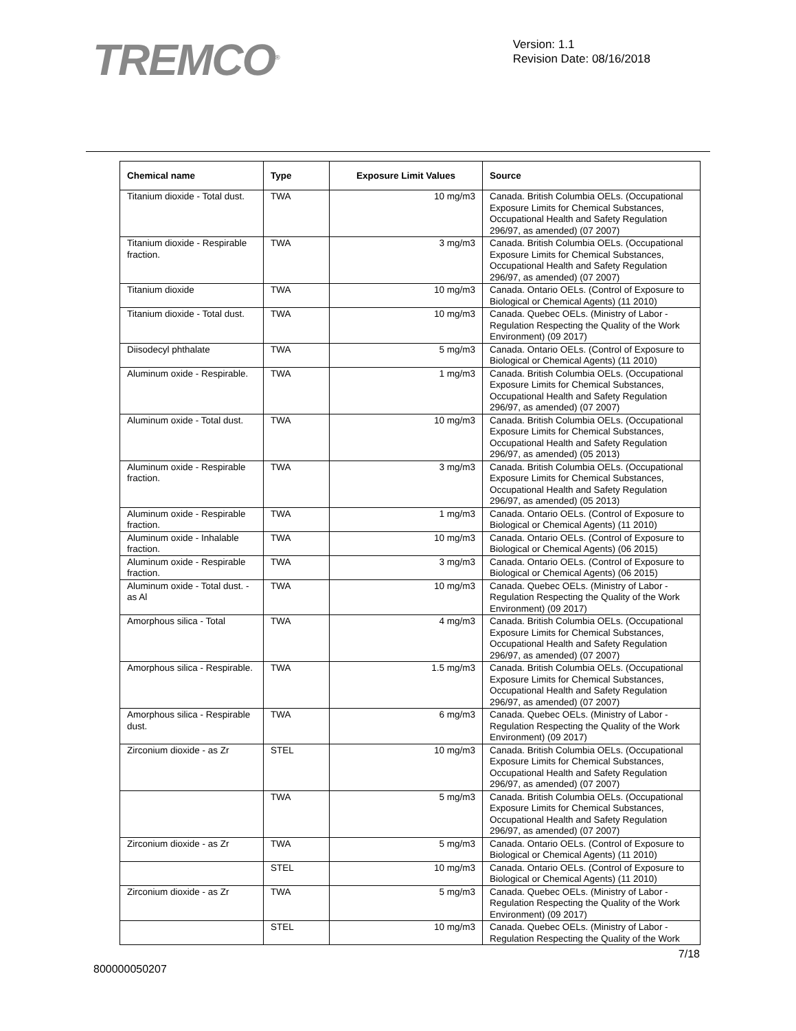TREMCO<sup>®</sup>
Version: 1.1
Revision Date: 08/16/2018
| Chemical name | Type | Exposure Limit Values | Source |
| --- | --- | --- | --- |
| Titanium dioxide - Total dust. | TWA | 10 mg/m3 | Canada. British Columbia OELs. (Occupational Exposure Limits for Chemical Substances, Occupational Health and Safety Regulation 296/97, as amended) (07 2007) |
| Titanium dioxide - Respirable fraction. | TWA | 3 mg/m3 | Canada. British Columbia OELs. (Occupational Exposure Limits for Chemical Substances, Occupational Health and Safety Regulation 296/97, as amended) (07 2007) |
| Titanium dioxide | TWA | 10 mg/m3 | Canada. Ontario OELs. (Control of Exposure to Biological or Chemical Agents) (11 2010) |
| Titanium dioxide - Total dust. | TWA | 10 mg/m3 | Canada. Quebec OELs. (Ministry of Labor - Regulation Respecting the Quality of the Work Environment) (09 2017) |
| Diisodecyl phthalate | TWA | 5 mg/m3 | Canada. Ontario OELs. (Control of Exposure to Biological or Chemical Agents) (11 2010) |
| Aluminum oxide - Respirable. | TWA | 1 mg/m3 | Canada. British Columbia OELs. (Occupational Exposure Limits for Chemical Substances, Occupational Health and Safety Regulation 296/97, as amended) (07 2007) |
| Aluminum oxide - Total dust. | TWA | 10 mg/m3 | Canada. British Columbia OELs. (Occupational Exposure Limits for Chemical Substances, Occupational Health and Safety Regulation 296/97, as amended) (05 2013) |
| Aluminum oxide - Respirable fraction. | TWA | 3 mg/m3 | Canada. British Columbia OELs. (Occupational Exposure Limits for Chemical Substances, Occupational Health and Safety Regulation 296/97, as amended) (05 2013) |
| Aluminum oxide - Respirable fraction. | TWA | 1 mg/m3 | Canada. Ontario OELs. (Control of Exposure to Biological or Chemical Agents) (11 2010) |
| Aluminum oxide - Inhalable fraction. | TWA | 10 mg/m3 | Canada. Ontario OELs. (Control of Exposure to Biological or Chemical Agents) (06 2015) |
| Aluminum oxide - Respirable fraction. | TWA | 3 mg/m3 | Canada. Ontario OELs. (Control of Exposure to Biological or Chemical Agents) (06 2015) |
| Aluminum oxide - Total dust. - as Al | TWA | 10 mg/m3 | Canada. Quebec OELs. (Ministry of Labor - Regulation Respecting the Quality of the Work Environment) (09 2017) |
| Amorphous silica - Total | TWA | 4 mg/m3 | Canada. British Columbia OELs. (Occupational Exposure Limits for Chemical Substances, Occupational Health and Safety Regulation 296/97, as amended) (07 2007) |
| Amorphous silica - Respirable. | TWA | 1.5 mg/m3 | Canada. British Columbia OELs. (Occupational Exposure Limits for Chemical Substances, Occupational Health and Safety Regulation 296/97, as amended) (07 2007) |
| Amorphous silica - Respirable dust. | TWA | 6 mg/m3 | Canada. Quebec OELs. (Ministry of Labor - Regulation Respecting the Quality of the Work Environment) (09 2017) |
| Zirconium dioxide - as Zr | STEL | 10 mg/m3 | Canada. British Columbia OELs. (Occupational Exposure Limits for Chemical Substances, Occupational Health and Safety Regulation 296/97, as amended) (07 2007) |
| | TWA | 5 mg/m3 | Canada. British Columbia OELs. (Occupational Exposure Limits for Chemical Substances, Occupational Health and Safety Regulation 296/97, as amended) (07 2007) |
| Zirconium dioxide - as Zr | TWA | 5 mg/m3 | Canada. Ontario OELs. (Control of Exposure to Biological or Chemical Agents) (11 2010) |
| | STEL | 10 mg/m3 | Canada. Ontario OELs. (Control of Exposure to Biological or Chemical Agents) (11 2010) |
| Zirconium dioxide - as Zr | TWA | 5 mg/m3 | Canada. Quebec OELs. (Ministry of Labor - Regulation Respecting the Quality of the Work Environment) (09 2017) |
| | STEL | 10 mg/m3 | Canada. Quebec OELs. (Ministry of Labor - Regulation Respecting the Quality of the Work |
7/18
800000050207